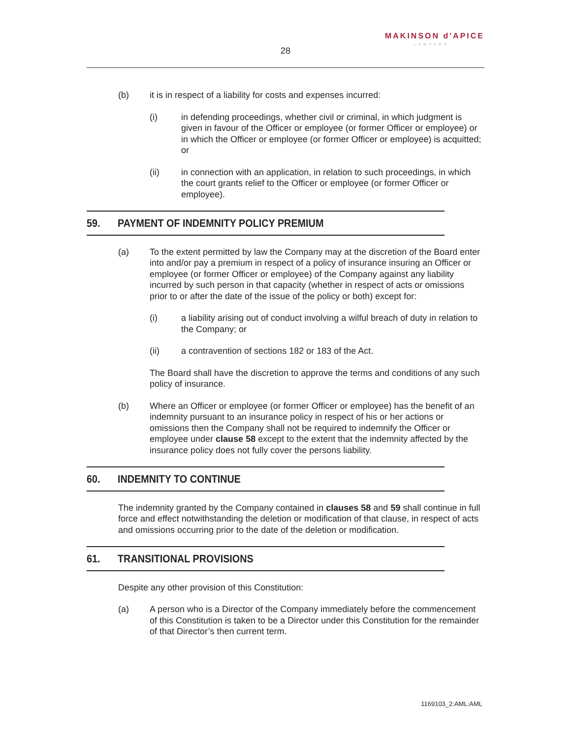MAKINSON d'APICE
LAWYERS
28
(b) it is in respect of a liability for costs and expenses incurred:
(i) in defending proceedings, whether civil or criminal, in which judgment is given in favour of the Officer or employee (or former Officer or employee) or in which the Officer or employee (or former Officer or employee) is acquitted; or
(ii) in connection with an application, in relation to such proceedings, in which the court grants relief to the Officer or employee (or former Officer or employee).
59. PAYMENT OF INDEMNITY POLICY PREMIUM
(a) To the extent permitted by law the Company may at the discretion of the Board enter into and/or pay a premium in respect of a policy of insurance insuring an Officer or employee (or former Officer or employee) of the Company against any liability incurred by such person in that capacity (whether in respect of acts or omissions prior to or after the date of the issue of the policy or both) except for:
(i) a liability arising out of conduct involving a wilful breach of duty in relation to the Company; or
(ii) a contravention of sections 182 or 183 of the Act.
The Board shall have the discretion to approve the terms and conditions of any such policy of insurance.
(b) Where an Officer or employee (or former Officer or employee) has the benefit of an indemnity pursuant to an insurance policy in respect of his or her actions or omissions then the Company shall not be required to indemnify the Officer or employee under clause 58 except to the extent that the indemnity affected by the insurance policy does not fully cover the persons liability.
60. INDEMNITY TO CONTINUE
The indemnity granted by the Company contained in clauses 58 and 59 shall continue in full force and effect notwithstanding the deletion or modification of that clause, in respect of acts and omissions occurring prior to the date of the deletion or modification.
61. TRANSITIONAL PROVISIONS
Despite any other provision of this Constitution:
(a) A person who is a Director of the Company immediately before the commencement of this Constitution is taken to be a Director under this Constitution for the remainder of that Director’s then current term.
1169103_2:AML:AML